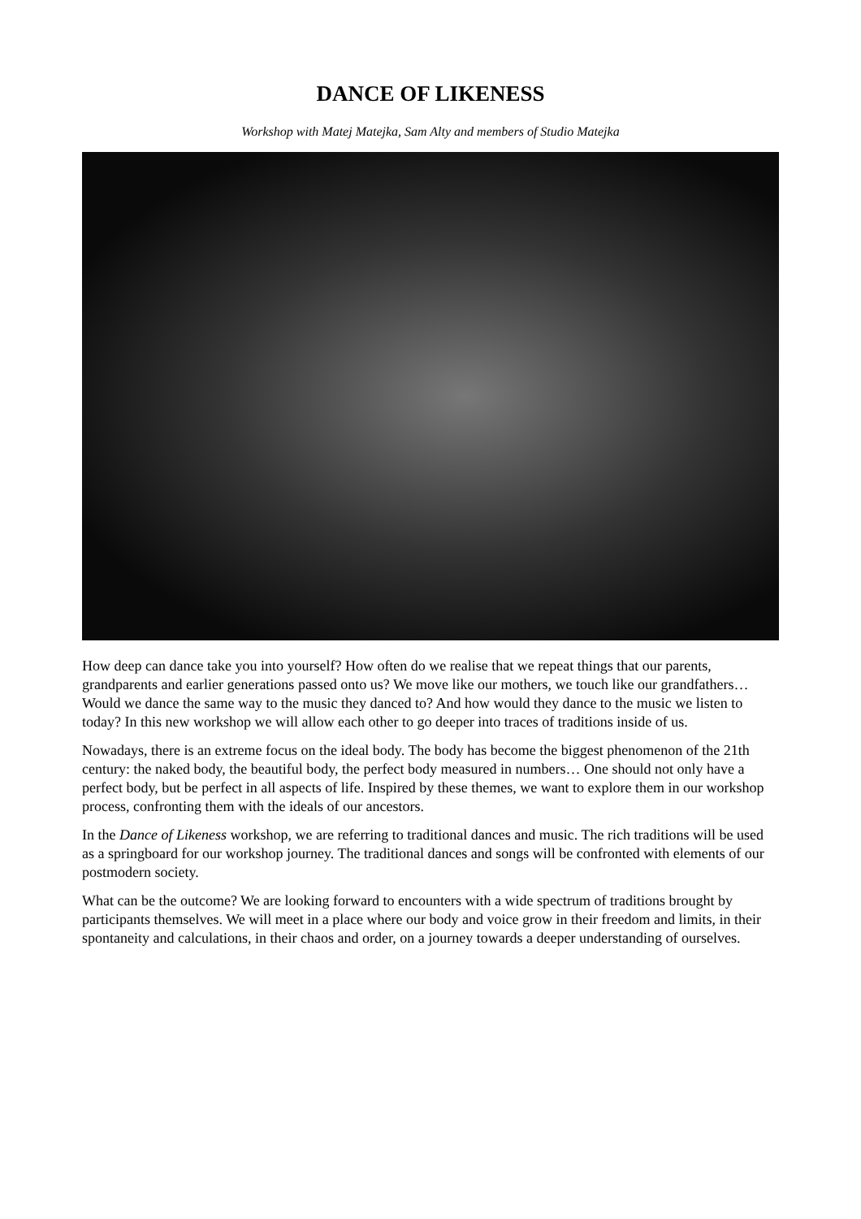DANCE OF LIKENESS
Workshop with Matej Matejka, Sam Alty and members of Studio Matejka
How deep can dance take you into yourself? How often do we realise that we repeat things that our parents, grandparents and earlier generations passed onto us? We move like our mothers, we touch like our grandfathers… Would we dance the same way to the music they danced to? And how would they dance to the music we listen to today? In this new workshop we will allow each other to go deeper into traces of traditions inside of us.
Nowadays, there is an extreme focus on the ideal body. The body has become the biggest phenomenon of the 21th century: the naked body, the beautiful body, the perfect body measured in numbers… One should not only have a perfect body, but be perfect in all aspects of life. Inspired by these themes, we want to explore them in our workshop process, confronting them with the ideals of our ancestors.
In the Dance of Likeness workshop, we are referring to traditional dances and music. The rich traditions will be used as a springboard for our workshop journey. The traditional dances and songs will be confronted with elements of our postmodern society.
What can be the outcome? We are looking forward to encounters with a wide spectrum of traditions brought by participants themselves. We will meet in a place where our body and voice grow in their freedom and limits, in their spontaneity and calculations, in their chaos and order, on a journey towards a deeper understanding of ourselves.